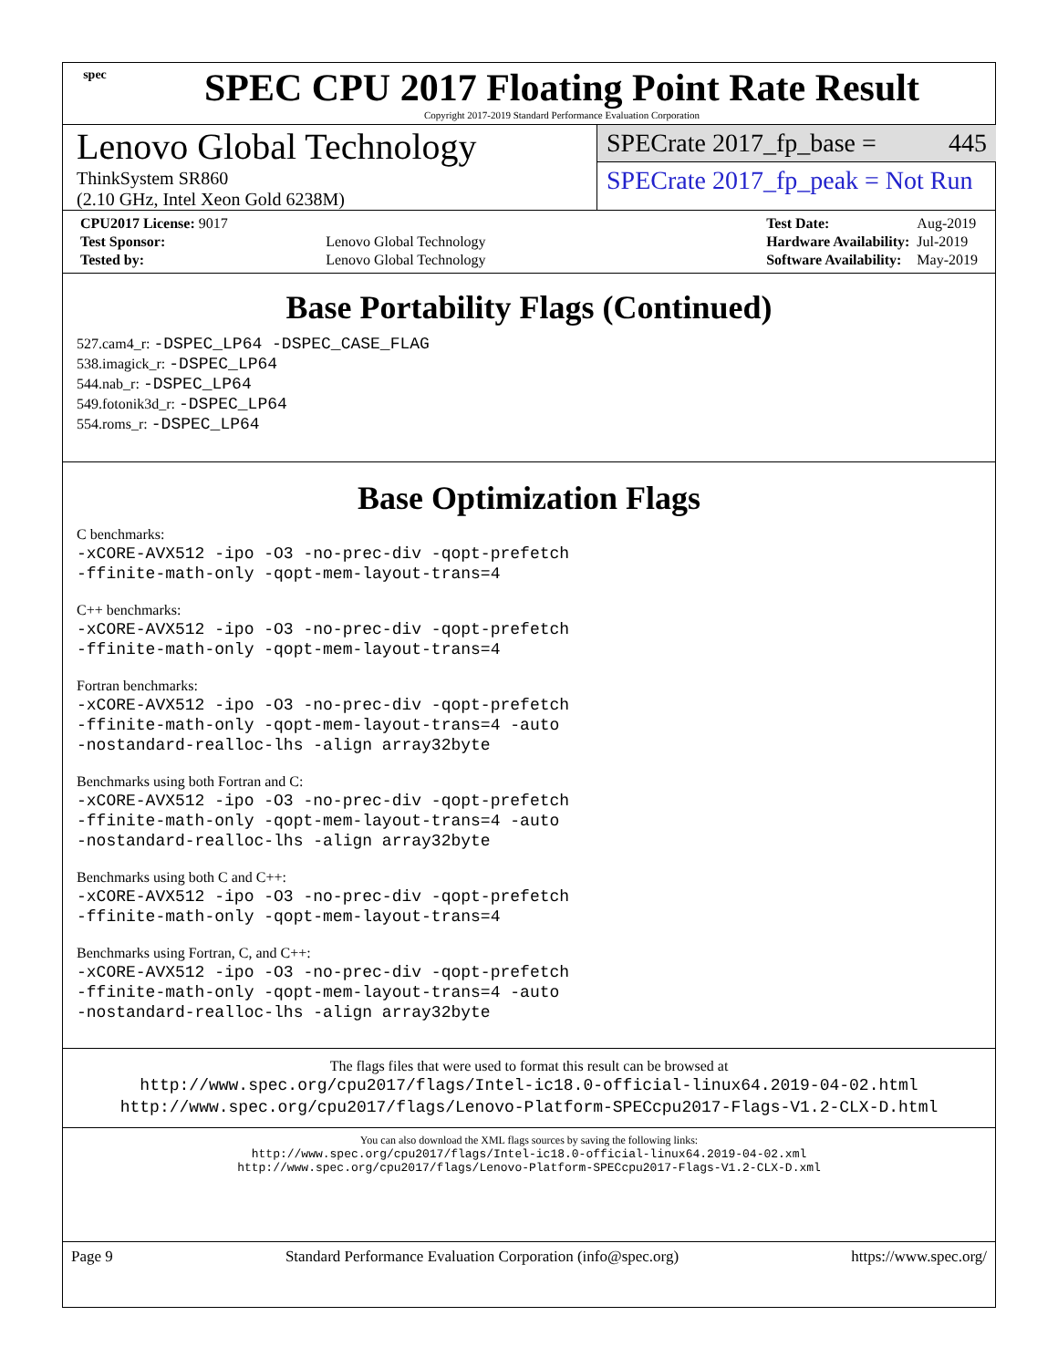spec
SPEC CPU 2017 Floating Point Rate Result
Copyright 2017-2019 Standard Performance Evaluation Corporation
Lenovo Global Technology
ThinkSystem SR860
(2.10 GHz, Intel Xeon Gold 6238M)
SPECrate 2017_fp_base = 445
SPECrate 2017_fp_peak = Not Run
| CPU2017 License: 9017 | |
| Test Sponsor: | Lenovo Global Technology |
| Tested by: | Lenovo Global Technology |
| Test Date: | Aug-2019 |
| Hardware Availability: | Jul-2019 |
| Software Availability: | May-2019 |
Base Portability Flags (Continued)
527.cam4_r: -DSPEC_LP64 -DSPEC_CASE_FLAG
538.imagick_r: -DSPEC_LP64
544.nab_r: -DSPEC_LP64
549.fotonik3d_r: -DSPEC_LP64
554.roms_r: -DSPEC_LP64
Base Optimization Flags
C benchmarks:
-xCORE-AVX512 -ipo -O3 -no-prec-div -qopt-prefetch
-ffinite-math-only -qopt-mem-layout-trans=4
C++ benchmarks:
-xCORE-AVX512 -ipo -O3 -no-prec-div -qopt-prefetch
-ffinite-math-only -qopt-mem-layout-trans=4
Fortran benchmarks:
-xCORE-AVX512 -ipo -O3 -no-prec-div -qopt-prefetch
-ffinite-math-only -qopt-mem-layout-trans=4 -auto
-nostandard-realloc-lhs -align array32byte
Benchmarks using both Fortran and C:
-xCORE-AVX512 -ipo -O3 -no-prec-div -qopt-prefetch
-ffinite-math-only -qopt-mem-layout-trans=4 -auto
-nostandard-realloc-lhs -align array32byte
Benchmarks using both C and C++:
-xCORE-AVX512 -ipo -O3 -no-prec-div -qopt-prefetch
-ffinite-math-only -qopt-mem-layout-trans=4
Benchmarks using Fortran, C, and C++:
-xCORE-AVX512 -ipo -O3 -no-prec-div -qopt-prefetch
-ffinite-math-only -qopt-mem-layout-trans=4 -auto
-nostandard-realloc-lhs -align array32byte
The flags files that were used to format this result can be browsed at
http://www.spec.org/cpu2017/flags/Intel-ic18.0-official-linux64.2019-04-02.html
http://www.spec.org/cpu2017/flags/Lenovo-Platform-SPECcpu2017-Flags-V1.2-CLX-D.html
You can also download the XML flags sources by saving the following links:
http://www.spec.org/cpu2017/flags/Intel-ic18.0-official-linux64.2019-04-02.xml
http://www.spec.org/cpu2017/flags/Lenovo-Platform-SPECcpu2017-Flags-V1.2-CLX-D.xml
Page 9 Standard Performance Evaluation Corporation (info@spec.org) https://www.spec.org/